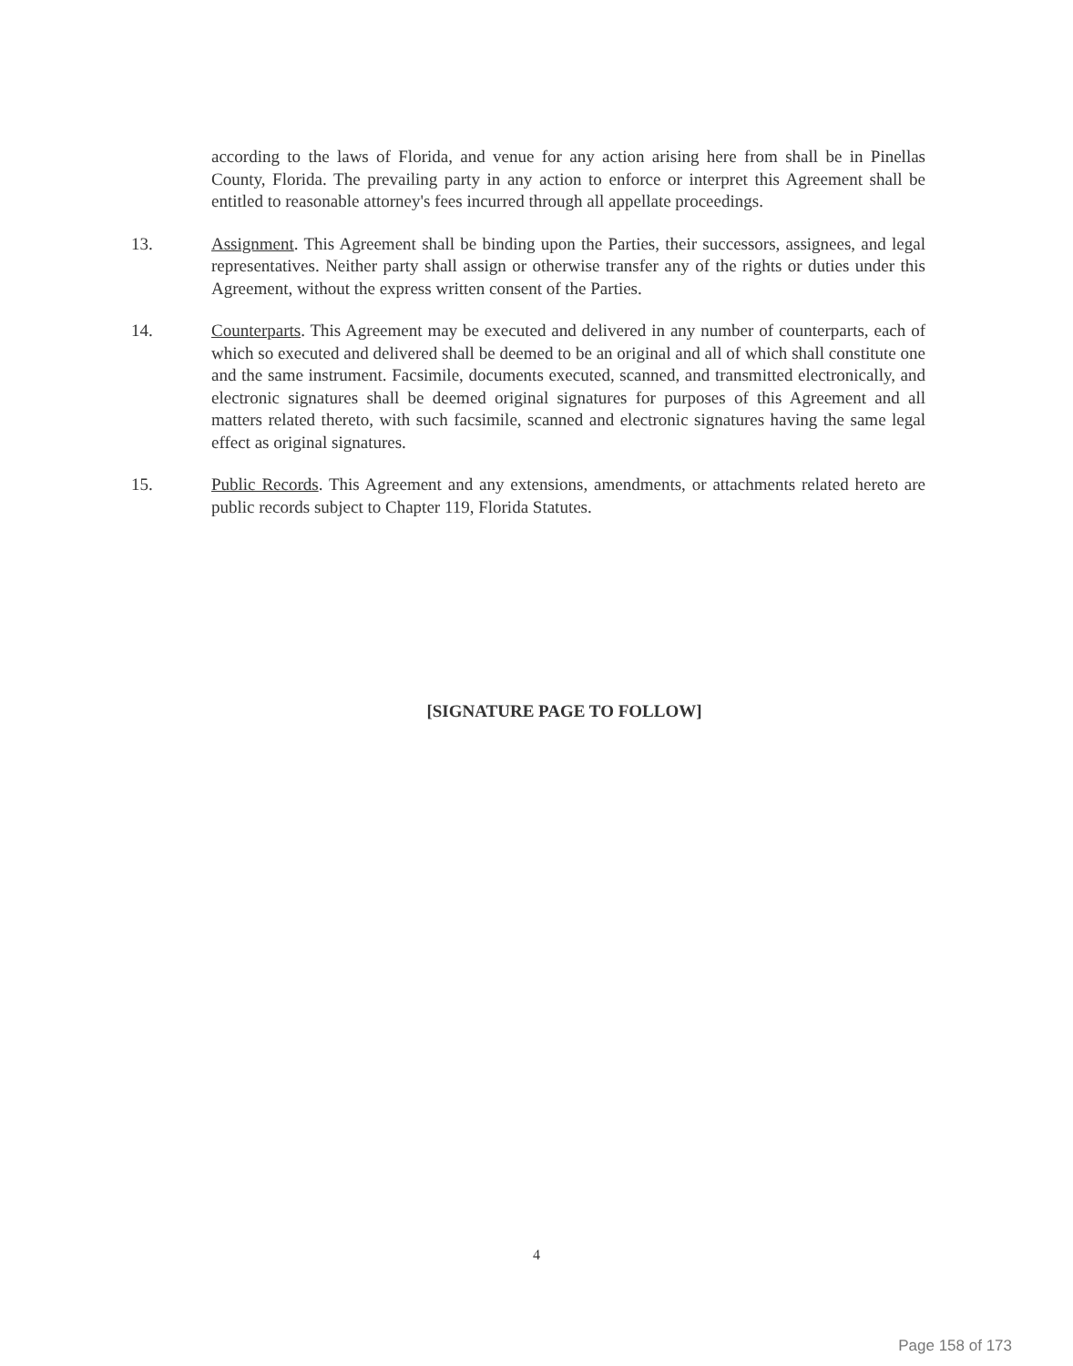according to the laws of Florida, and venue for any action arising here from shall be in Pinellas County, Florida. The prevailing party in any action to enforce or interpret this Agreement shall be entitled to reasonable attorney's fees incurred through all appellate proceedings.
13. Assignment. This Agreement shall be binding upon the Parties, their successors, assignees, and legal representatives. Neither party shall assign or otherwise transfer any of the rights or duties under this Agreement, without the express written consent of the Parties.
14. Counterparts. This Agreement may be executed and delivered in any number of counterparts, each of which so executed and delivered shall be deemed to be an original and all of which shall constitute one and the same instrument. Facsimile, documents executed, scanned, and transmitted electronically, and electronic signatures shall be deemed original signatures for purposes of this Agreement and all matters related thereto, with such facsimile, scanned and electronic signatures having the same legal effect as original signatures.
15. Public Records. This Agreement and any extensions, amendments, or attachments related hereto are public records subject to Chapter 119, Florida Statutes.
[SIGNATURE PAGE TO FOLLOW]
4
Page 158 of 173